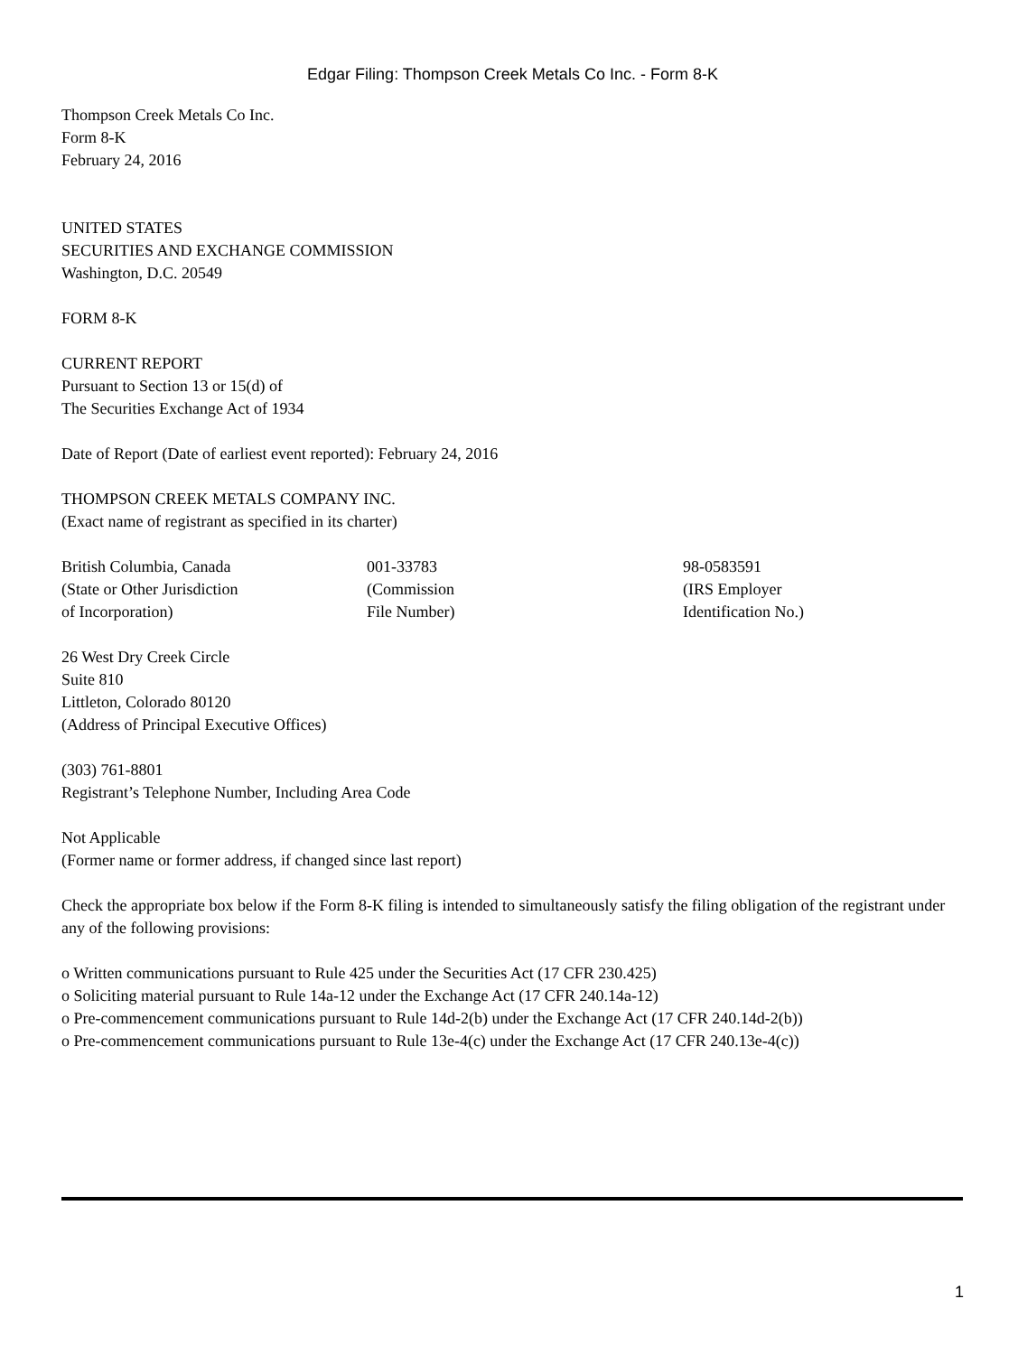Edgar Filing: Thompson Creek Metals Co Inc. - Form 8-K
Thompson Creek Metals Co Inc.
Form 8-K
February 24, 2016
UNITED STATES
SECURITIES AND EXCHANGE COMMISSION
Washington, D.C. 20549
FORM 8-K
CURRENT REPORT
Pursuant to Section 13 or 15(d) of
The Securities Exchange Act of 1934
Date of Report (Date of earliest event reported): February 24, 2016
THOMPSON CREEK METALS COMPANY INC.
(Exact name of registrant as specified in its charter)
| British Columbia, Canada (State or Other Jurisdiction of Incorporation) | 001-33783 (Commission File Number) | 98-0583591 (IRS Employer Identification No.) |
26 West Dry Creek Circle
Suite 810
Littleton, Colorado 80120
(Address of Principal Executive Offices)
(303) 761-8801
Registrant’s Telephone Number, Including Area Code
Not Applicable
(Former name or former address, if changed since last report)
Check the appropriate box below if the Form 8-K filing is intended to simultaneously satisfy the filing obligation of the registrant under any of the following provisions:
o Written communications pursuant to Rule 425 under the Securities Act (17 CFR 230.425)
o Soliciting material pursuant to Rule 14a-12 under the Exchange Act (17 CFR 240.14a-12)
o Pre-commencement communications pursuant to Rule 14d-2(b) under the Exchange Act (17 CFR 240.14d-2(b))
o Pre-commencement communications pursuant to Rule 13e-4(c) under the Exchange Act (17 CFR 240.13e-4(c))
1